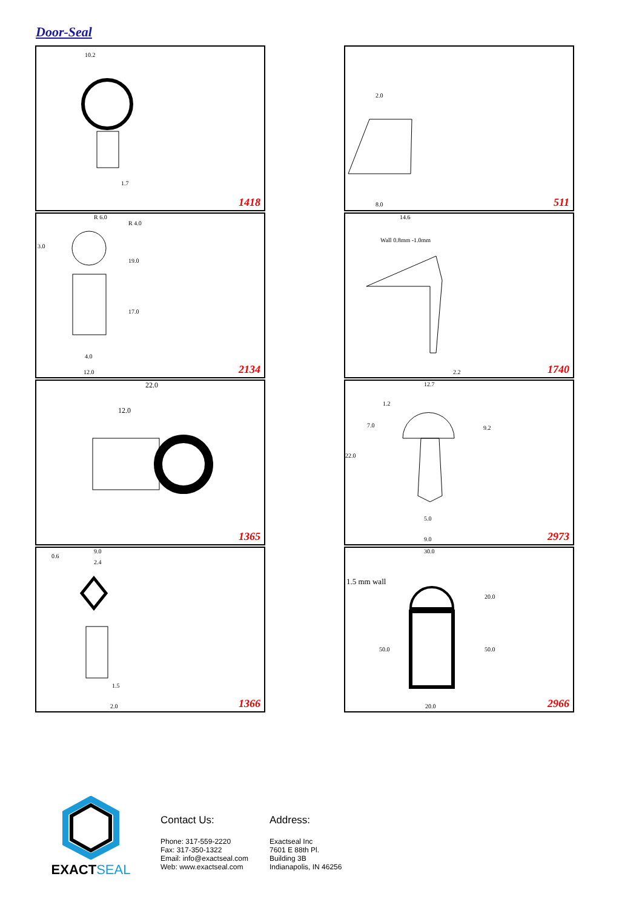Door-Seal
10.2
1.7
1418
2.0
8.0 511
R 6.0
R 4.0
3.0
19.0
17.0
4.0
12.0 2134
14.6
Wall 0.8mm -1.0mm
2.2 1740
22.0
12.0
1365
12.7
1.2
7.0 9.2
22.0
5.0
9.0 2973
9.0
2.4
0.6
1.5
2.0 1366
30.0
1.5 mm wall
20.0
50.0 50.0
20.0 2966
EXACTSEAL
Contact Us:
Phone: 317-559-2220
Fax: 317-350-1322
Email: info@exactseal.com
Web: www.exactseal.com
Address:
Exactseal Inc
7601 E 88th Pl.
Building 3B
Indianapolis, IN 46256